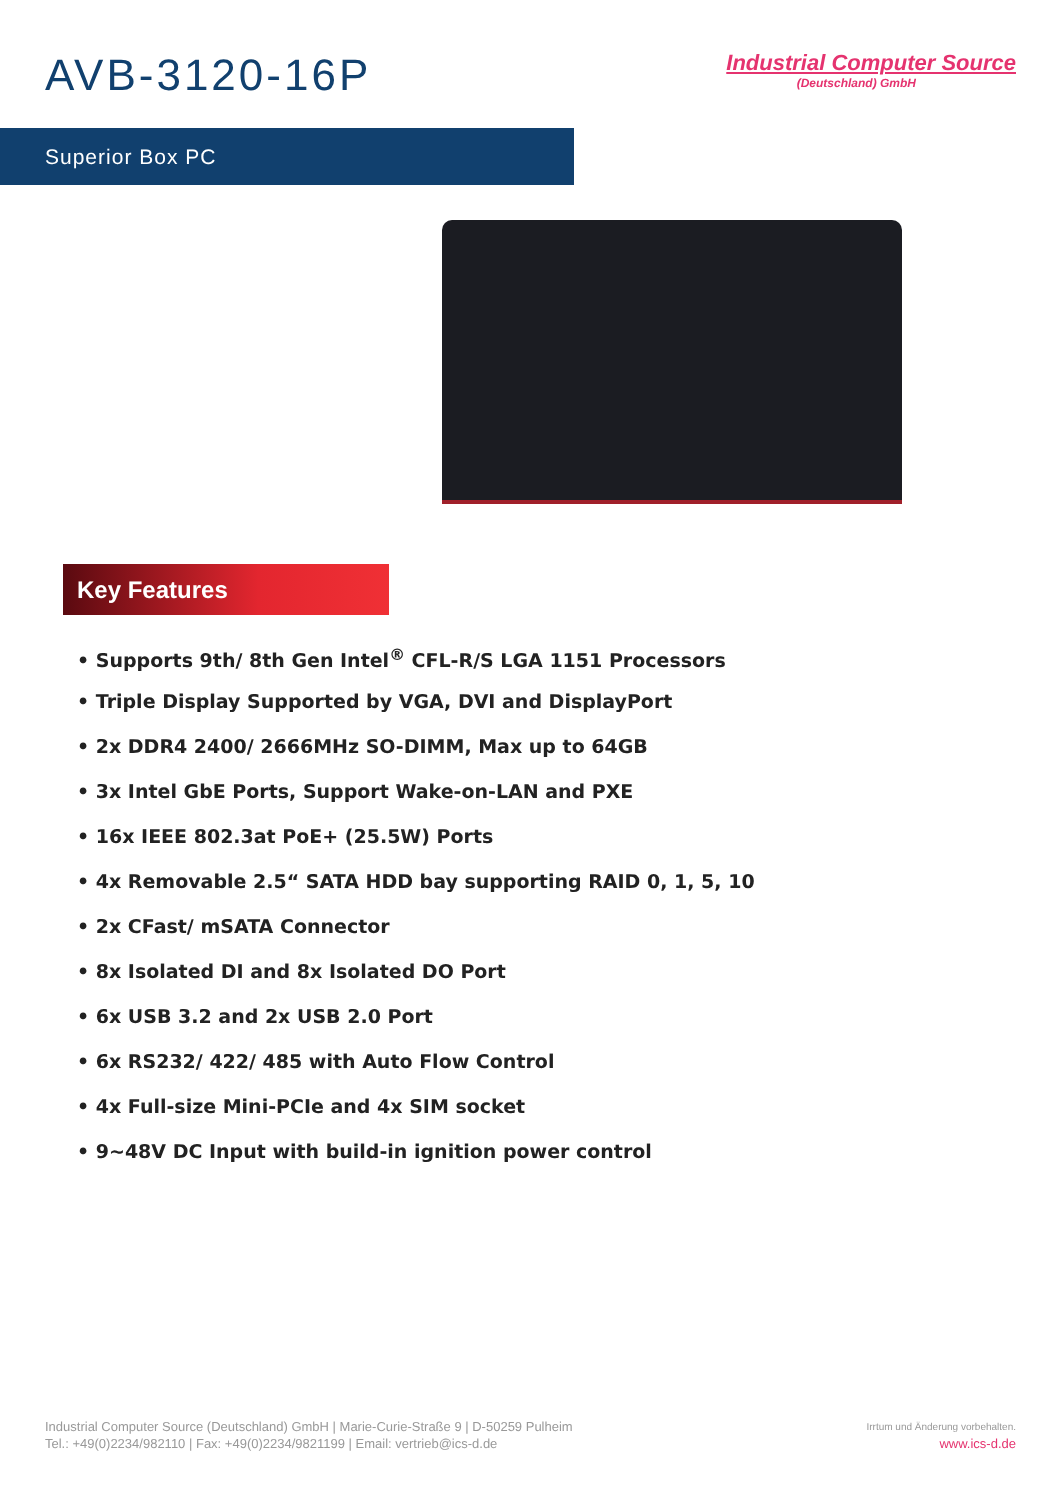AVB-3120-16P
Industrial Computer Source
(Deutschland) GmbH
Superior Box PC
Key Features
• Supports 9th/ 8th Gen Intel<sup>®</sup> CFL-R/S LGA 1151 Processors
• Triple Display Supported by VGA, DVI and DisplayPort
• 2x DDR4 2400/ 2666MHz SO-DIMM, Max up to 64GB
• 3x Intel GbE Ports, Support Wake-on-LAN and PXE
• 16x IEEE 802.3at PoE+ (25.5W) Ports
• 4x Removable 2.5“ SATA HDD bay supporting RAID 0, 1, 5, 10
• 2x CFast/ mSATA Connector
• 8x Isolated DI and 8x Isolated DO Port
• 6x USB 3.2 and 2x USB 2.0 Port
• 6x RS232/ 422/ 485 with Auto Flow Control
• 4x Full-size Mini-PCIe and 4x SIM socket
• 9~48V DC Input with build-in ignition power control
Industrial Computer Source (Deutschland) GmbH | Marie-Curie-Straße 9 | D-50259 Pulheim
Tel.: +49(0)2234/982110 | Fax: +49(0)2234/9821199 | Email: vertrieb@ics-d.de
Irrtum und Änderung vorbehalten.
www.ics-d.de